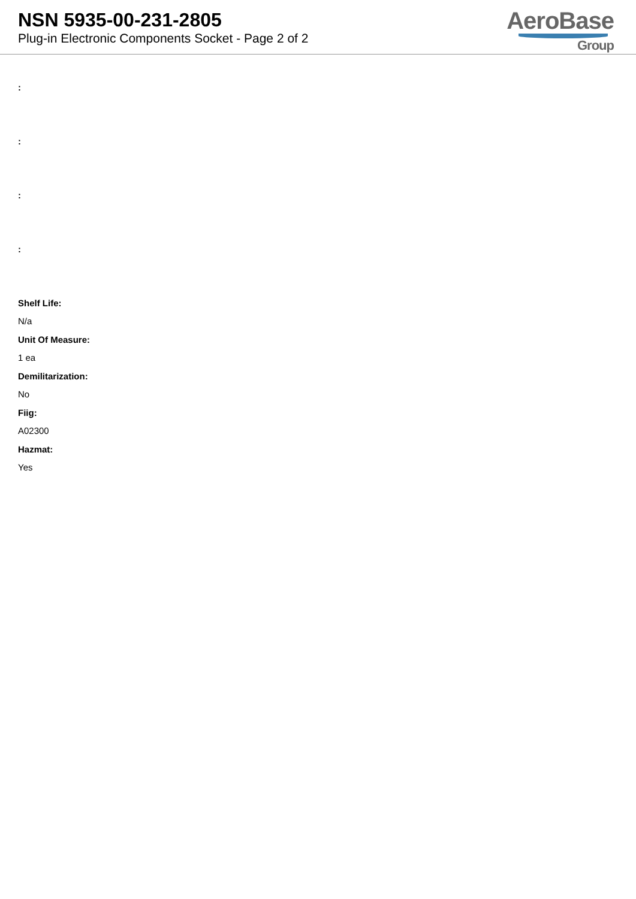NSN 5935-00-231-2805
Plug-in Electronic Components Socket - Page 2 of 2
AeroBase
Group
:
:
:
:
Shelf Life:
N/a
Unit Of Measure:
1 ea
Demilitarization:
No
Fiig:
A02300
Hazmat:
Yes